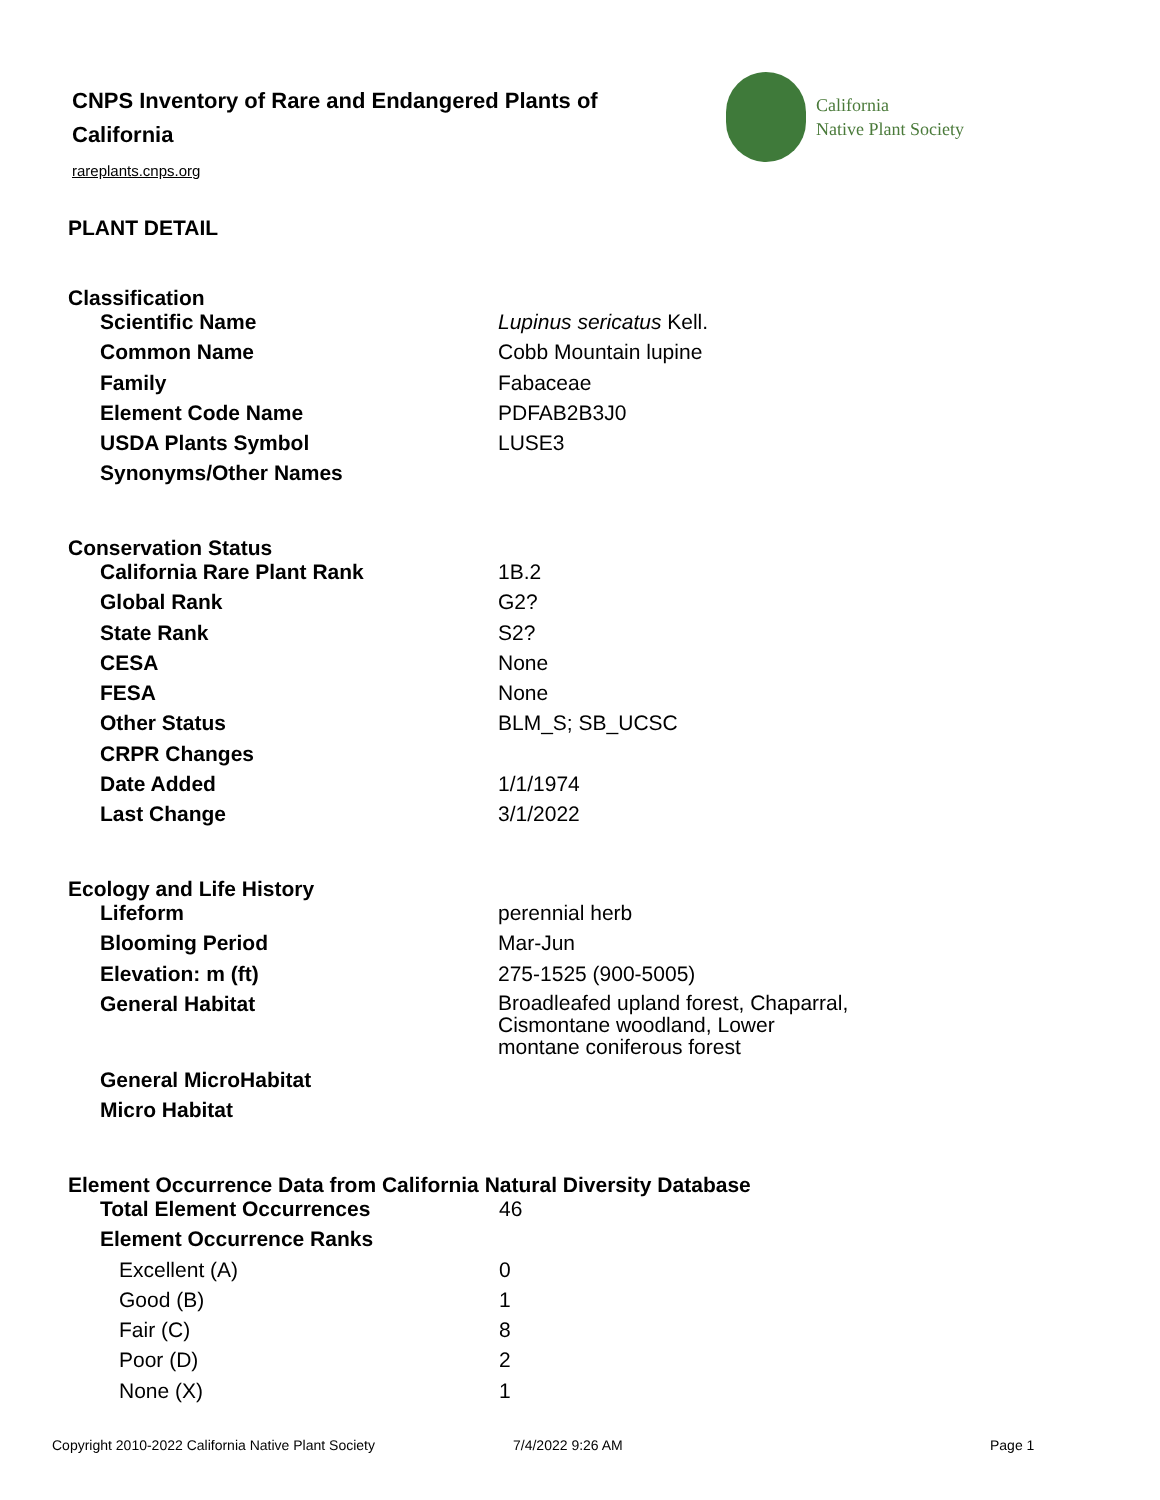CNPS Inventory of Rare and Endangered Plants of California
rareplants.cnps.org
California
Native Plant Society
PLANT DETAIL
Classification
| Scientific Name | Lupinus sericatus Kell. |
| Common Name | Cobb Mountain lupine |
| Family | Fabaceae |
| Element Code Name | PDFAB2B3J0 |
| USDA Plants Symbol | LUSE3 |
| Synonyms/Other Names | |
Conservation Status
| California Rare Plant Rank | 1B.2 |
| Global Rank | G2? |
| State Rank | S2? |
| CESA | None |
| FESA | None |
| Other Status | BLM_S; SB_UCSC |
| CRPR Changes | |
| Date Added | 1/1/1974 |
| Last Change | 3/1/2022 |
Ecology and Life History
| Lifeform | perennial herb |
| Blooming Period | Mar-Jun |
| Elevation: m (ft) | 275-1525 (900-5005) |
| General Habitat | Broadleafed upland forest, Chaparral, Cismontane woodland, Lower montane coniferous forest |
| General MicroHabitat | |
| Micro Habitat | |
Element Occurrence Data from California Natural Diversity Database
| Total Element Occurrences | 46 |
| Element Occurrence Ranks | |
| Excellent (A) | 0 |
| Good (B) | 1 |
| Fair (C) | 8 |
| Poor (D) | 2 |
| None (X) | 1 |
Copyright 2010-2022 California Native Plant Society
7/4/2022 9:26 AM Page 1